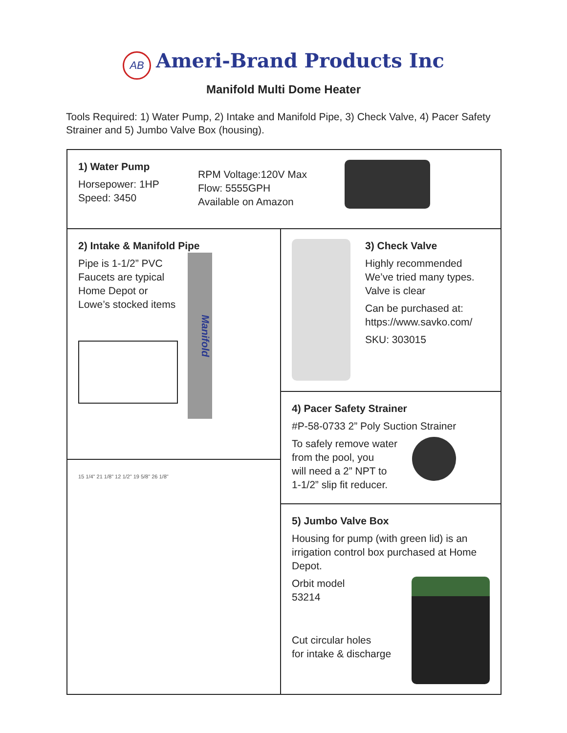AB Ameri-Brand Products Inc
Manifold Multi Dome Heater
Tools Required: 1) Water Pump, 2) Intake and Manifold Pipe, 3) Check Valve, 4) Pacer Safety Strainer and 5) Jumbo Valve Box (housing).
1) Water Pump
Horsepower: 1HP
Speed: 3450
RPM Voltage:120V Max
Flow: 5555GPH
Available on Amazon
2) Intake & Manifold Pipe
Pipe is 1-1/2” PVC
Faucets are typical
Home Depot or
Lowe’s stocked items
Manifold
15 1/4" 21 1/8" 12 1/2" 19 5/8" 26 1/8"
3) Check Valve
Highly recommended
We’ve tried many types.
Valve is clear
Can be purchased at:
https://www.savko.com/
SKU: 303015
4) Pacer Safety Strainer
#P-58-0733 2” Poly Suction Strainer
To safely remove water
from the pool, you
will need a 2” NPT to
1-1/2” slip fit reducer.
5) Jumbo Valve Box
Housing for pump (with green lid) is an irrigation control box purchased at Home Depot.
Orbit model
53214
Cut circular holes
for intake & discharge